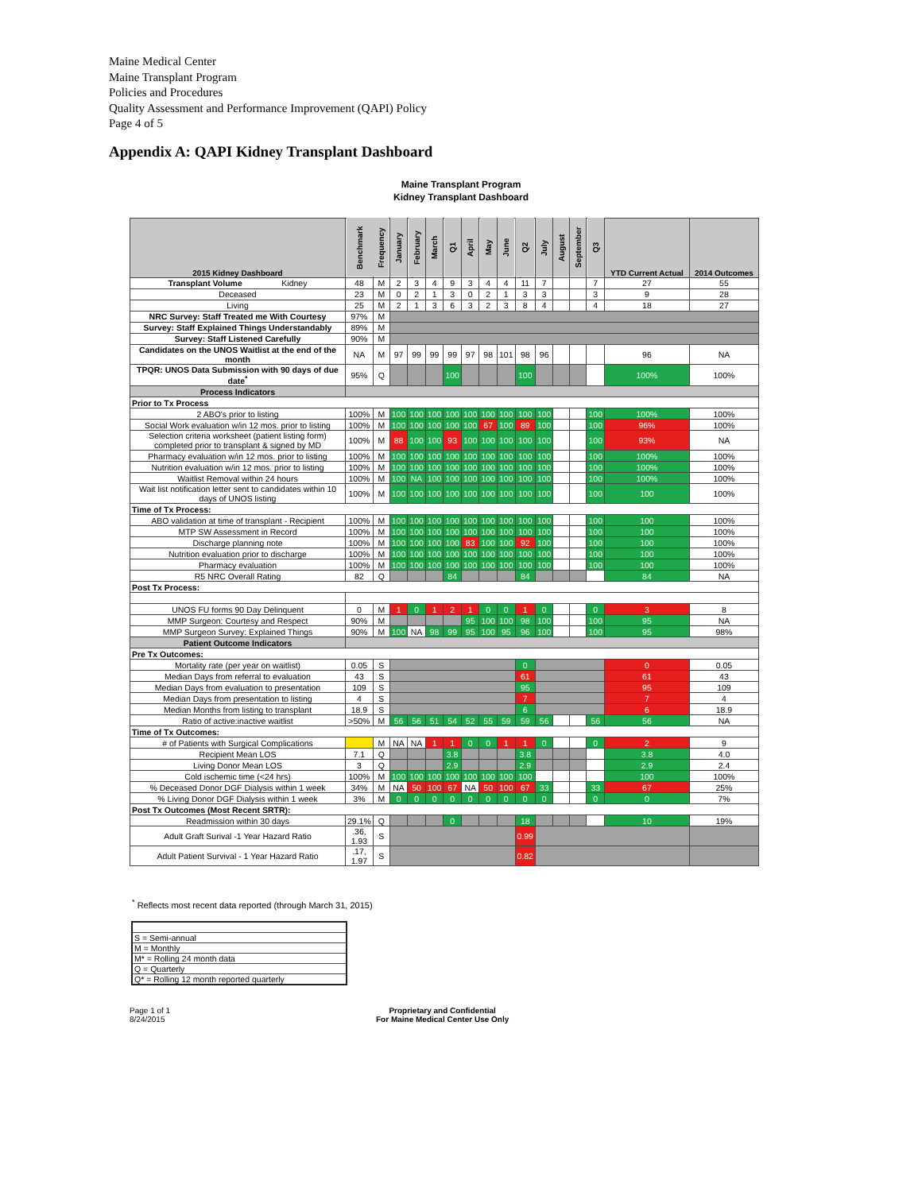Maine Medical Center
Maine Transplant Program
Policies and Procedures
Quality Assessment and Performance Improvement (QAPI) Policy
Page 4 of 5
Appendix A: QAPI Kidney Transplant Dashboard
Maine Transplant Program
Kidney Transplant Dashboard
| 2015 Kidney Dashboard | Benchmark | Frequency | January | February | March | Q1 | April | May | June | Q2 | July | August | September | Q3 | YTD Current Actual | 2014 Outcomes |
| --- | --- | --- | --- | --- | --- | --- | --- | --- | --- | --- | --- | --- | --- | --- | --- | --- |
| Transplant Volume Kidney | 48 | M | 2 | 3 | 4 | 9 | 3 | 4 | 4 | 11 | 7 | | | 7 | 27 | 55 |
| Deceased | 23 | M | 0 | 2 | 1 | 3 | 0 | 2 | 1 | 3 | 3 | | | 3 | 9 | 28 |
| Living | 25 | M | 2 | 1 | 3 | 6 | 3 | 2 | 3 | 8 | 4 | | | 4 | 18 | 27 |
| NRC Survey: Staff Treated me With Courtesy | 97% | M | | | | | | | | | | | | | | |
| Survey: Staff Explained Things Understandably | 89% | M | | | | | | | | | | | | | | |
| Survey: Staff Listened Carefully | 90% | M | | | | | | | | | | | | | | |
| Candidates on the UNOS Waitlist at the end of the month | NA | M | 97 | 99 | 99 | 99 | 97 | 98 | 101 | 98 | 96 | | | | 96 | NA |
| TPQR: UNOS Data Submission with 90 days of due date<sup>*</sup> | 95% | Q | | | | 100 | | | | 100 | | | | | 100% | 100% |
| Process Indicators | | | | | | | | | | | | | | | | |
| Prior to Tx Process | | | | | | | | | | | | | | | | |
| 2 ABO's prior to listing | 100% | M | 100 | 100 | 100 | 100 | 100 | 100 | 100 | 100 | 100 | | | 100 | 100% | 100% |
| Social Work evaluation w/in 12 mos. prior to listing | 100% | M | 100 | 100 | 100 | 100 | 100 | 67 | 100 | 89 | 100 | | | 100 | 96% | 100% |
| Selection criteria worksheet (patient listing form) completed prior to transplant & signed by MD | 100% | M | 88 | 100 | 100 | 93 | 100 | 100 | 100 | 100 | 100 | | | 100 | 93% | NA |
| Pharmacy evaluation w/in 12 mos. prior to listing | 100% | M | 100 | 100 | 100 | 100 | 100 | 100 | 100 | 100 | 100 | | | 100 | 100% | 100% |
| Nutrition evaluation w/in 12 mos. prior to listing | 100% | M | 100 | 100 | 100 | 100 | 100 | 100 | 100 | 100 | 100 | | | 100 | 100% | 100% |
| Waitlist Removal within 24 hours | 100% | M | 100 | NA | 100 | 100 | 100 | 100 | 100 | 100 | 100 | | | 100 | 100% | 100% |
| Wait list notification letter sent to candidates within 10 days of UNOS listing | 100% | M | 100 | 100 | 100 | 100 | 100 | 100 | 100 | 100 | 100 | | | 100 | 100 | 100% |
| Time of Tx Process: | | | | | | | | | | | | | | | | |
| ABO validation at time of transplant - Recipient | 100% | M | 100 | 100 | 100 | 100 | 100 | 100 | 100 | 100 | 100 | | | 100 | 100 | 100% |
| MTP SW Assessment in Record | 100% | M | 100 | 100 | 100 | 100 | 100 | 100 | 100 | 100 | 100 | | | 100 | 100 | 100% |
| Discharge planning note | 100% | M | 100 | 100 | 100 | 100 | 83 | 100 | 100 | 92 | 100 | | | 100 | 100 | 100% |
| Nutrition evaluation prior to discharge | 100% | M | 100 | 100 | 100 | 100 | 100 | 100 | 100 | 100 | 100 | | | 100 | 100 | 100% |
| Pharmacy evaluation | 100% | M | 100 | 100 | 100 | 100 | 100 | 100 | 100 | 100 | 100 | | | 100 | 100 | 100% |
| R5 NRC Overall Rating | 82 | Q | | | | 84 | | | | 84 | | | | | 84 | NA |
| Post Tx Process: | | | | | | | | | | | | | | | | |
| UNOS FU forms 90 Day Delinquent | 0 | M | 1 | 0 | 1 | 2 | 1 | 0 | 0 | 1 | 0 | | | 0 | 3 | 8 |
| MMP Surgeon: Courtesy and Respect | 90% | M | | | | | 95 | 100 | 100 | 98 | 100 | | | 100 | 95 | NA |
| MMP Surgeon Survey: Explained Things | 90% | M | 100 | NA | 98 | 99 | 95 | 100 | 95 | 96 | 100 | | | 100 | 95 | 98% |
| Patient Outcome Indicators | | | | | | | | | | | | | | | | |
| Pre Tx Outcomes: | | | | | | | | | | | | | | | | |
| Mortality rate (per year on waitlist) | 0.05 | S | | | | | | | | 0 | | | | | 0 | 0.05 |
| Median Days from referral to evaluation | 43 | S | | | | | | | | 61 | | | | | 61 | 43 |
| Median Days from evaluation to presentation | 109 | S | | | | | | | | 95 | | | | | 95 | 109 |
| Median Days from presentation to listing | 4 | S | | | | | | | | 7 | | | | | 7 | 4 |
| Median Months from listing to transplant | 18.9 | S | | | | | | | | 6 | | | | | 6 | 18.9 |
| Ratio of active:inactive waitlist | >50% | M | 56 | 56 | 51 | 54 | 52 | 55 | 59 | 59 | 56 | | | 56 | 56 | NA |
| Time of Tx Outcomes: | | | | | | | | | | | | | | | | |
| # of Patients with Surgical Complications | | M | NA | NA | 1 | 1 | 0 | 0 | 1 | 1 | 0 | | | 0 | 2 | 9 |
| Recipient Mean LOS | 7.1 | Q | | | | 3.8 | | | | 3.8 | | | | | 3.8 | 4.0 |
| Living Donor Mean LOS | 3 | Q | | | | 2.9 | | | | 2.9 | | | | | 2.9 | 2.4 |
| Cold ischemic time (<24 hrs) | 100% | M | 100 | 100 | 100 | 100 | 100 | 100 | 100 | 100 | | | | | 100 | 100% |
| % Deceased Donor DGF Dialysis within 1 week | 34% | M | NA | 50 | 100 | 67 | NA | 50 | 100 | 67 | 33 | | | 33 | 67 | 25% |
| % Living Donor DGF Dialysis within 1 week | 3% | M | 0 | 0 | 0 | 0 | 0 | 0 | 0 | 0 | 0 | | | 0 | 0 | 7% |
| Post Tx Outcomes (Most Recent SRTR): | | | | | | | | | | | | | | | | |
| Readmission within 30 days | 29.1% | Q | | | | 0 | | | | 18 | | | | | 10 | 19% |
| Adult Graft Surival -1 Year Hazard Ratio | .36, 1.93 | S | | | | | | | | 0.99 | | | | | | |
| Adult Patient Survival - 1 Year Hazard Ratio | .17, 1.97 | S | | | | | | | | 0.82 | | | | | | |
<sup>*</sup> Reflects most recent data reported (through March 31, 2015)
| S = Semi-annual |
| M = Monthly |
| M* = Rolling 24 month data |
| Q = Quarterly |
| Q* = Rolling 12 month reported quarterly |
Page 1 of 1
8/24/2015
Proprietary and Confidential
For Maine Medical Center Use Only